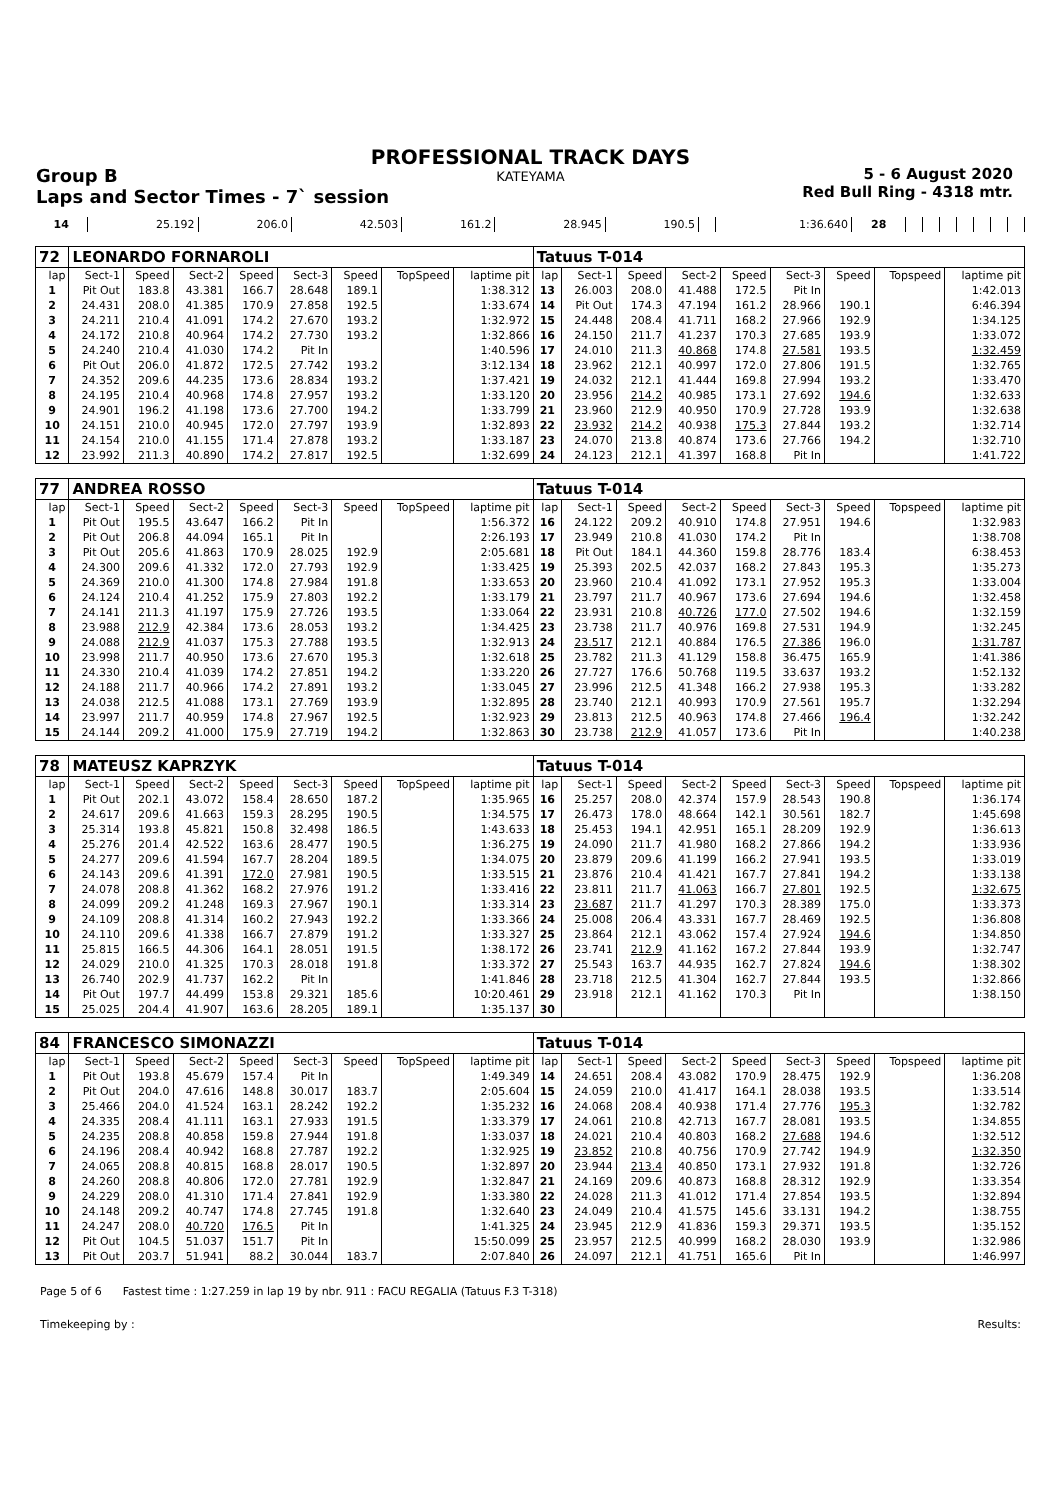PROFESSIONAL TRACK DAYS
KATEYAMA
Group B
Laps and Sector Times - 7` session
5 - 6 August 2020
Red Bull Ring - 4318 mtr.
| 14 | 25.192 | 206.0 | 42.503 | 161.2 | 28.945 | 190.5 | | 1:36.640 | 28 | | | | | | | |
| 72 | LEONARDO FORNAROLI | | | | | | | | Tatuus T-014 | | | | | | | | |
| lap | Sect-1 | Speed | Sect-2 | Speed | Sect-3 | Speed | TopSpeed | laptime pit | lap | Sect-1 | Speed | Sect-2 | Speed | Sect-3 | Speed | Topspeed | laptime pit |
| 1 | Pit Out | 183.8 | 43.381 | 166.7 | 28.648 | 189.1 | | 1:38.312 | 13 | 26.003 | 208.0 | 41.488 | 172.5 | Pit In | | | 1:42.013 |
| 2 | 24.431 | 208.0 | 41.385 | 170.9 | 27.858 | 192.5 | | 1:33.674 | 14 | Pit Out | 174.3 | 47.194 | 161.2 | 28.966 | 190.1 | | 6:46.394 |
| 3 | 24.211 | 210.4 | 41.091 | 174.2 | 27.670 | 193.2 | | 1:32.972 | 15 | 24.448 | 208.4 | 41.711 | 168.2 | 27.966 | 192.9 | | 1:34.125 |
| 4 | 24.172 | 210.8 | 40.964 | 174.2 | 27.730 | 193.2 | | 1:32.866 | 16 | 24.150 | 211.7 | 41.237 | 170.3 | 27.685 | 193.9 | | 1:33.072 |
| 5 | 24.240 | 210.4 | 41.030 | 174.2 | Pit In | | | 1:40.596 | 17 | 24.010 | 211.3 | 40.868 | 174.8 | 27.581 | 193.5 | | 1:32.459 |
| 6 | Pit Out | 206.0 | 41.872 | 172.5 | 27.742 | 193.2 | | 3:12.134 | 18 | 23.962 | 212.1 | 40.997 | 172.0 | 27.806 | 191.5 | | 1:32.765 |
| 7 | 24.352 | 209.6 | 44.235 | 173.6 | 28.834 | 193.2 | | 1:37.421 | 19 | 24.032 | 212.1 | 41.444 | 169.8 | 27.994 | 193.2 | | 1:33.470 |
| 8 | 24.195 | 210.4 | 40.968 | 174.8 | 27.957 | 193.2 | | 1:33.120 | 20 | 23.956 | 214.2 | 40.985 | 173.1 | 27.692 | 194.6 | | 1:32.633 |
| 9 | 24.901 | 196.2 | 41.198 | 173.6 | 27.700 | 194.2 | | 1:33.799 | 21 | 23.960 | 212.9 | 40.950 | 170.9 | 27.728 | 193.9 | | 1:32.638 |
| 10 | 24.151 | 210.0 | 40.945 | 172.0 | 27.797 | 193.9 | | 1:32.893 | 22 | 23.932 | 214.2 | 40.938 | 175.3 | 27.844 | 193.2 | | 1:32.714 |
| 11 | 24.154 | 210.0 | 41.155 | 171.4 | 27.878 | 193.2 | | 1:33.187 | 23 | 24.070 | 213.8 | 40.874 | 173.6 | 27.766 | 194.2 | | 1:32.710 |
| 12 | 23.992 | 211.3 | 40.890 | 174.2 | 27.817 | 192.5 | | 1:32.699 | 24 | 24.123 | 212.1 | 41.397 | 168.8 | Pit In | | | 1:41.722 |
| 77 | ANDREA ROSSO | | | | | | | | Tatuus T-014 | | | | | | | | |
| lap | Sect-1 | Speed | Sect-2 | Speed | Sect-3 | Speed | TopSpeed | laptime pit | lap | Sect-1 | Speed | Sect-2 | Speed | Sect-3 | Speed | Topspeed | laptime pit |
| 1 | Pit Out | 195.5 | 43.647 | 166.2 | Pit In | | | 1:56.372 | 16 | 24.122 | 209.2 | 40.910 | 174.8 | 27.951 | 194.6 | | 1:32.983 |
| 2 | Pit Out | 206.8 | 44.094 | 165.1 | Pit In | | | 2:26.193 | 17 | 23.949 | 210.8 | 41.030 | 174.2 | Pit In | | | 1:38.708 |
| 3 | Pit Out | 205.6 | 41.863 | 170.9 | 28.025 | 192.9 | | 2:05.681 | 18 | Pit Out | 184.1 | 44.360 | 159.8 | 28.776 | 183.4 | | 6:38.453 |
| 4 | 24.300 | 209.6 | 41.332 | 172.0 | 27.793 | 192.9 | | 1:33.425 | 19 | 25.393 | 202.5 | 42.037 | 168.2 | 27.843 | 195.3 | | 1:35.273 |
| 5 | 24.369 | 210.0 | 41.300 | 174.8 | 27.984 | 191.8 | | 1:33.653 | 20 | 23.960 | 210.4 | 41.092 | 173.1 | 27.952 | 195.3 | | 1:33.004 |
| 6 | 24.124 | 210.4 | 41.252 | 175.9 | 27.803 | 192.2 | | 1:33.179 | 21 | 23.797 | 211.7 | 40.967 | 173.6 | 27.694 | 194.6 | | 1:32.458 |
| 7 | 24.141 | 211.3 | 41.197 | 175.9 | 27.726 | 193.5 | | 1:33.064 | 22 | 23.931 | 210.8 | 40.726 | 177.0 | 27.502 | 194.6 | | 1:32.159 |
| 8 | 23.988 | 212.9 | 42.384 | 173.6 | 28.053 | 193.2 | | 1:34.425 | 23 | 23.738 | 211.7 | 40.976 | 169.8 | 27.531 | 194.9 | | 1:32.245 |
| 9 | 24.088 | 212.9 | 41.037 | 175.3 | 27.788 | 193.5 | | 1:32.913 | 24 | 23.517 | 212.1 | 40.884 | 176.5 | 27.386 | 196.0 | | 1:31.787 |
| 10 | 23.998 | 211.7 | 40.950 | 173.6 | 27.670 | 195.3 | | 1:32.618 | 25 | 23.782 | 211.3 | 41.129 | 158.8 | 36.475 | 165.9 | | 1:41.386 |
| 11 | 24.330 | 210.4 | 41.039 | 174.2 | 27.851 | 194.2 | | 1:33.220 | 26 | 27.727 | 176.6 | 50.768 | 119.5 | 33.637 | 193.2 | | 1:52.132 |
| 12 | 24.188 | 211.7 | 40.966 | 174.2 | 27.891 | 193.2 | | 1:33.045 | 27 | 23.996 | 212.5 | 41.348 | 166.2 | 27.938 | 195.3 | | 1:33.282 |
| 13 | 24.038 | 212.5 | 41.088 | 173.1 | 27.769 | 193.9 | | 1:32.895 | 28 | 23.740 | 212.1 | 40.993 | 170.9 | 27.561 | 195.7 | | 1:32.294 |
| 14 | 23.997 | 211.7 | 40.959 | 174.8 | 27.967 | 192.5 | | 1:32.923 | 29 | 23.813 | 212.5 | 40.963 | 174.8 | 27.466 | 196.4 | | 1:32.242 |
| 15 | 24.144 | 209.2 | 41.000 | 175.9 | 27.719 | 194.2 | | 1:32.863 | 30 | 23.738 | 212.9 | 41.057 | 173.6 | Pit In | | | 1:40.238 |
| 78 | MATEUSZ KAPRZYK | | | | | | | | Tatuus T-014 | | | | | | | | |
| lap | Sect-1 | Speed | Sect-2 | Speed | Sect-3 | Speed | TopSpeed | laptime pit | lap | Sect-1 | Speed | Sect-2 | Speed | Sect-3 | Speed | Topspeed | laptime pit |
| 1 | Pit Out | 202.1 | 43.072 | 158.4 | 28.650 | 187.2 | | 1:35.965 | 16 | 25.257 | 208.0 | 42.374 | 157.9 | 28.543 | 190.8 | | 1:36.174 |
| 2 | 24.617 | 209.6 | 41.663 | 159.3 | 28.295 | 190.5 | | 1:34.575 | 17 | 26.473 | 178.0 | 48.664 | 142.1 | 30.561 | 182.7 | | 1:45.698 |
| 3 | 25.314 | 193.8 | 45.821 | 150.8 | 32.498 | 186.5 | | 1:43.633 | 18 | 25.453 | 194.1 | 42.951 | 165.1 | 28.209 | 192.9 | | 1:36.613 |
| 4 | 25.276 | 201.4 | 42.522 | 163.6 | 28.477 | 190.5 | | 1:36.275 | 19 | 24.090 | 211.7 | 41.980 | 168.2 | 27.866 | 194.2 | | 1:33.936 |
| 5 | 24.277 | 209.6 | 41.594 | 167.7 | 28.204 | 189.5 | | 1:34.075 | 20 | 23.879 | 209.6 | 41.199 | 166.2 | 27.941 | 193.5 | | 1:33.019 |
| 6 | 24.143 | 209.6 | 41.391 | 172.0 | 27.981 | 190.5 | | 1:33.515 | 21 | 23.876 | 210.4 | 41.421 | 167.7 | 27.841 | 194.2 | | 1:33.138 |
| 7 | 24.078 | 208.8 | 41.362 | 168.2 | 27.976 | 191.2 | | 1:33.416 | 22 | 23.811 | 211.7 | 41.063 | 166.7 | 27.801 | 192.5 | | 1:32.675 |
| 8 | 24.099 | 209.2 | 41.248 | 169.3 | 27.967 | 190.1 | | 1:33.314 | 23 | 23.687 | 211.7 | 41.297 | 170.3 | 28.389 | 175.0 | | 1:33.373 |
| 9 | 24.109 | 208.8 | 41.314 | 160.2 | 27.943 | 192.2 | | 1:33.366 | 24 | 25.008 | 206.4 | 43.331 | 167.7 | 28.469 | 192.5 | | 1:36.808 |
| 10 | 24.110 | 209.6 | 41.338 | 166.7 | 27.879 | 191.2 | | 1:33.327 | 25 | 23.864 | 212.1 | 43.062 | 157.4 | 27.924 | 194.6 | | 1:34.850 |
| 11 | 25.815 | 166.5 | 44.306 | 164.1 | 28.051 | 191.5 | | 1:38.172 | 26 | 23.741 | 212.9 | 41.162 | 167.2 | 27.844 | 193.9 | | 1:32.747 |
| 12 | 24.029 | 210.0 | 41.325 | 170.3 | 28.018 | 191.8 | | 1:33.372 | 27 | 25.543 | 163.7 | 44.935 | 162.7 | 27.824 | 194.6 | | 1:38.302 |
| 13 | 26.740 | 202.9 | 41.737 | 162.2 | Pit In | | | 1:41.846 | 28 | 23.718 | 212.5 | 41.304 | 162.7 | 27.844 | 193.5 | | 1:32.866 |
| 14 | Pit Out | 197.7 | 44.499 | 153.8 | 29.321 | 185.6 | | 10:20.461 | 29 | 23.918 | 212.1 | 41.162 | 170.3 | Pit In | | | 1:38.150 |
| 15 | 25.025 | 204.4 | 41.907 | 163.6 | 28.205 | 189.1 | | 1:35.137 | 30 | | | | | | | | |
| 84 | FRANCESCO SIMONAZZI | | | | | | | | Tatuus T-014 | | | | | | | | |
| lap | Sect-1 | Speed | Sect-2 | Speed | Sect-3 | Speed | TopSpeed | laptime pit | lap | Sect-1 | Speed | Sect-2 | Speed | Sect-3 | Speed | Topspeed | laptime pit |
| 1 | Pit Out | 193.8 | 45.679 | 157.4 | Pit In | | | 1:49.349 | 14 | 24.651 | 208.4 | 43.082 | 170.9 | 28.475 | 192.9 | | 1:36.208 |
| 2 | Pit Out | 204.0 | 47.616 | 148.8 | 30.017 | 183.7 | | 2:05.604 | 15 | 24.059 | 210.0 | 41.417 | 164.1 | 28.038 | 193.5 | | 1:33.514 |
| 3 | 25.466 | 204.0 | 41.524 | 163.1 | 28.242 | 192.2 | | 1:35.232 | 16 | 24.068 | 208.4 | 40.938 | 171.4 | 27.776 | 195.3 | | 1:32.782 |
| 4 | 24.335 | 208.4 | 41.111 | 163.1 | 27.933 | 191.5 | | 1:33.379 | 17 | 24.061 | 210.8 | 42.713 | 167.7 | 28.081 | 193.5 | | 1:34.855 |
| 5 | 24.235 | 208.8 | 40.858 | 159.8 | 27.944 | 191.8 | | 1:33.037 | 18 | 24.021 | 210.4 | 40.803 | 168.2 | 27.688 | 194.6 | | 1:32.512 |
| 6 | 24.196 | 208.4 | 40.942 | 168.8 | 27.787 | 192.2 | | 1:32.925 | 19 | 23.852 | 210.8 | 40.756 | 170.9 | 27.742 | 194.9 | | 1:32.350 |
| 7 | 24.065 | 208.8 | 40.815 | 168.8 | 28.017 | 190.5 | | 1:32.897 | 20 | 23.944 | 213.4 | 40.850 | 173.1 | 27.932 | 191.8 | | 1:32.726 |
| 8 | 24.260 | 208.8 | 40.806 | 172.0 | 27.781 | 192.9 | | 1:32.847 | 21 | 24.169 | 209.6 | 40.873 | 168.8 | 28.312 | 192.9 | | 1:33.354 |
| 9 | 24.229 | 208.0 | 41.310 | 171.4 | 27.841 | 192.9 | | 1:33.380 | 22 | 24.028 | 211.3 | 41.012 | 171.4 | 27.854 | 193.5 | | 1:32.894 |
| 10 | 24.148 | 209.2 | 40.747 | 174.8 | 27.745 | 191.8 | | 1:32.640 | 23 | 24.049 | 210.4 | 41.575 | 145.6 | 33.131 | 194.2 | | 1:38.755 |
| 11 | 24.247 | 208.0 | 40.720 | 176.5 | Pit In | | | 1:41.325 | 24 | 23.945 | 212.9 | 41.836 | 159.3 | 29.371 | 193.5 | | 1:35.152 |
| 12 | Pit Out | 104.5 | 51.037 | 151.7 | Pit In | | | 15:50.099 | 25 | 23.957 | 212.5 | 40.999 | 168.2 | 28.030 | 193.9 | | 1:32.986 |
| 13 | Pit Out | 203.7 | 51.941 | 88.2 | 30.044 | 183.7 | | 2:07.840 | 26 | 24.097 | 212.1 | 41.751 | 165.6 | Pit In | | | 1:46.997 |
Page 5 of 6 Fastest time : 1:27.259 in lap 19 by nbr. 911 : FACU REGALIA (Tatuus F.3 T-318)
Timekeeping by : Results: